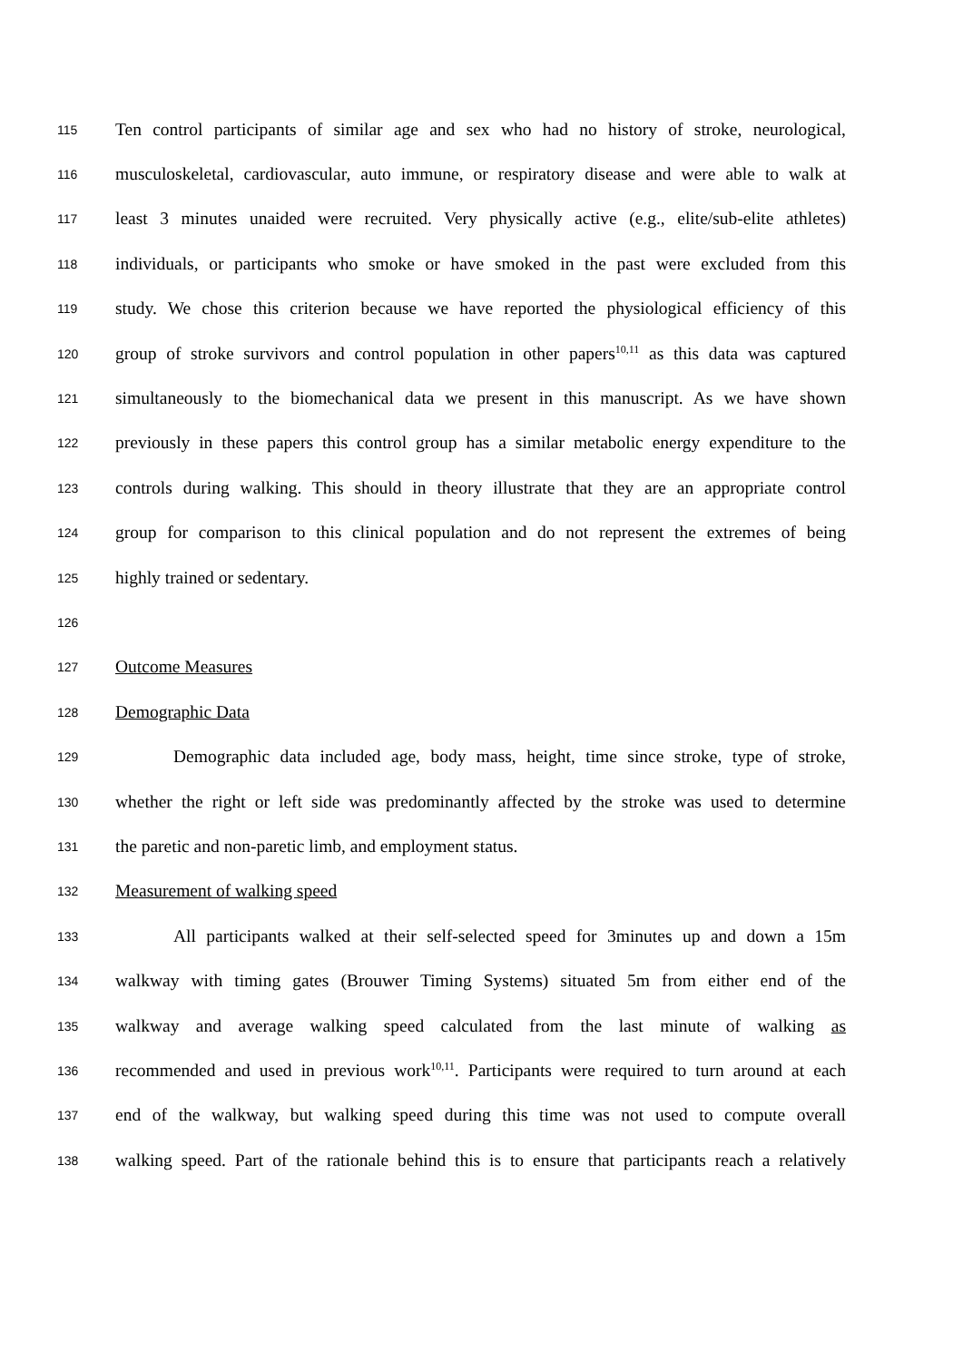115 Ten control participants of similar age and sex who had no history of stroke, neurological,
116 musculoskeletal, cardiovascular, auto immune, or respiratory disease and were able to walk at
117 least 3 minutes unaided were recruited. Very physically active (e.g., elite/sub-elite athletes)
118 individuals, or participants who smoke or have smoked in the past were excluded from this
119 study. We chose this criterion because we have reported the physiological efficiency of this
120 group of stroke survivors and control population in other papers<sup>10,11</sup> as this data was captured
121 simultaneously to the biomechanical data we present in this manuscript. As we have shown
122 previously in these papers this control group has a similar metabolic energy expenditure to the
123 controls during walking. This should in theory illustrate that they are an appropriate control
124 group for comparison to this clinical population and do not represent the extremes of being
125 highly trained or sedentary.
126
127 Outcome Measures
128 Demographic Data
129 Demographic data included age, body mass, height, time since stroke, type of stroke,
130 whether the right or left side was predominantly affected by the stroke was used to determine
131 the paretic and non-paretic limb, and employment status.
132 Measurement of walking speed
133 All participants walked at their self-selected speed for 3minutes up and down a 15m
134 walkway with timing gates (Brouwer Timing Systems) situated 5m from either end of the
135 walkway and average walking speed calculated from the last minute of walking as
136 recommended and used in previous work<sup>10,11</sup>. Participants were required to turn around at each
137 end of the walkway, but walking speed during this time was not used to compute overall
138 walking speed. Part of the rationale behind this is to ensure that participants reach a relatively